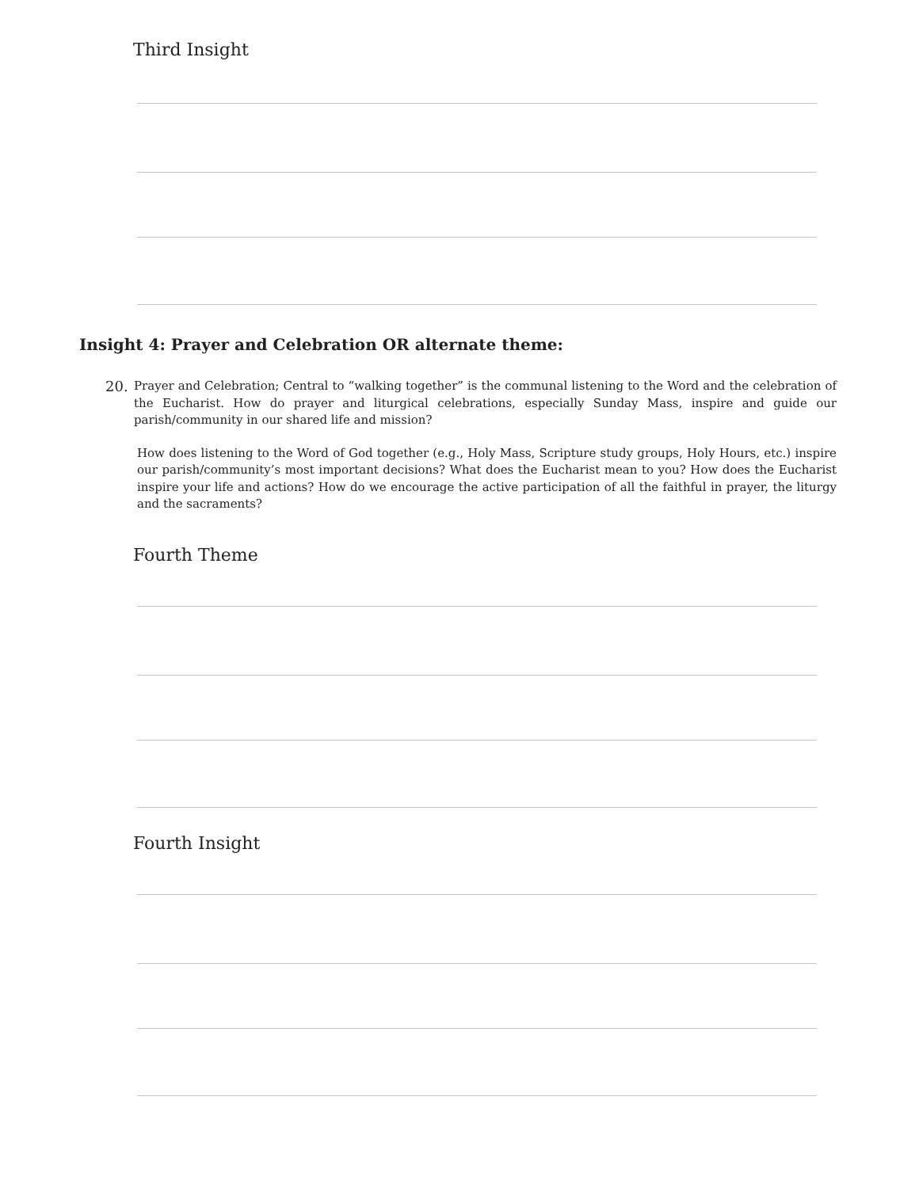Third Insight
Insight 4: Prayer and Celebration OR alternate theme:
20. Prayer and Celebration; Central to “walking together” is the communal listening to the Word and the celebration of the Eucharist. How do prayer and liturgical celebrations, especially Sunday Mass, inspire and guide our parish/community in our shared life and mission?
How does listening to the Word of God together (e.g., Holy Mass, Scripture study groups, Holy Hours, etc.) inspire our parish/community’s most important decisions? What does the Eucharist mean to you? How does the Eucharist inspire your life and actions? How do we encourage the active participation of all the faithful in prayer, the liturgy and the sacraments?
Fourth Theme
Fourth Insight